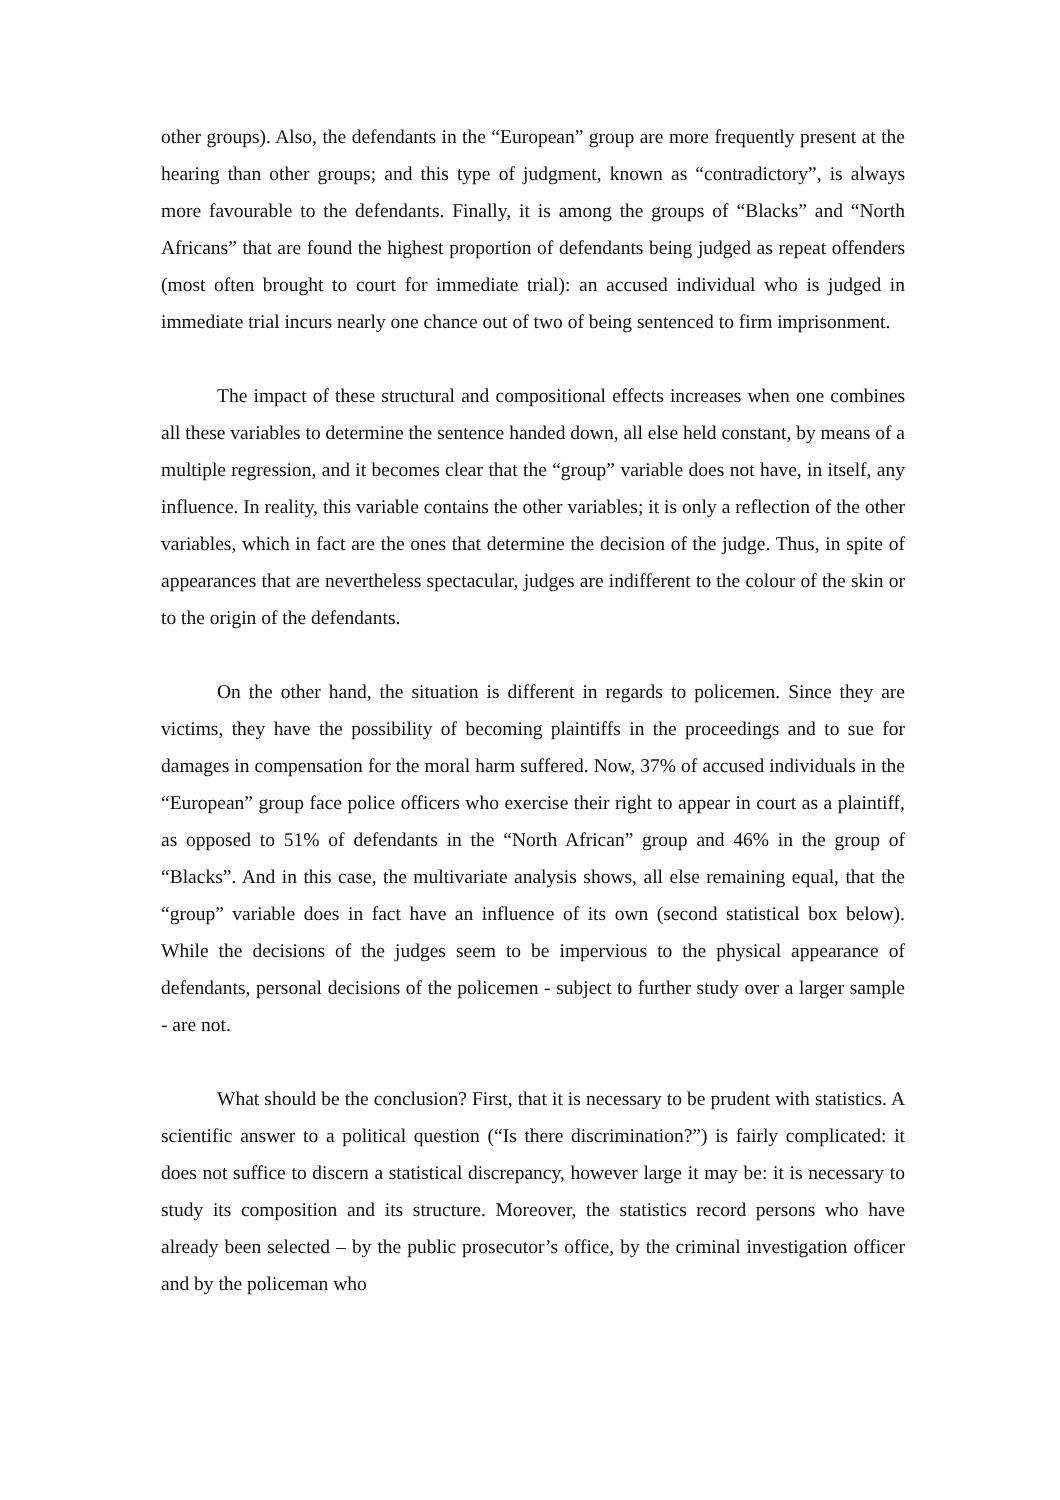other groups). Also, the defendants in the “European” group are more frequently present at the hearing than other groups; and this type of judgment, known as “contradictory”, is always more favourable to the defendants. Finally, it is among the groups of “Blacks” and “North Africans” that are found the highest proportion of defendants being judged as repeat offenders (most often brought to court for immediate trial): an accused individual who is judged in immediate trial incurs nearly one chance out of two of being sentenced to firm imprisonment.
The impact of these structural and compositional effects increases when one combines all these variables to determine the sentence handed down, all else held constant, by means of a multiple regression, and it becomes clear that the “group” variable does not have, in itself, any influence. In reality, this variable contains the other variables; it is only a reflection of the other variables, which in fact are the ones that determine the decision of the judge. Thus, in spite of appearances that are nevertheless spectacular, judges are indifferent to the colour of the skin or to the origin of the defendants.
On the other hand, the situation is different in regards to policemen. Since they are victims, they have the possibility of becoming plaintiffs in the proceedings and to sue for damages in compensation for the moral harm suffered. Now, 37% of accused individuals in the “European” group face police officers who exercise their right to appear in court as a plaintiff, as opposed to 51% of defendants in the “North African” group and 46% in the group of “Blacks”. And in this case, the multivariate analysis shows, all else remaining equal, that the “group” variable does in fact have an influence of its own (second statistical box below). While the decisions of the judges seem to be impervious to the physical appearance of defendants, personal decisions of the policemen - subject to further study over a larger sample - are not.
What should be the conclusion? First, that it is necessary to be prudent with statistics. A scientific answer to a political question (“Is there discrimination?”) is fairly complicated: it does not suffice to discern a statistical discrepancy, however large it may be: it is necessary to study its composition and its structure. Moreover, the statistics record persons who have already been selected – by the public prosecutor’s office, by the criminal investigation officer and by the policeman who